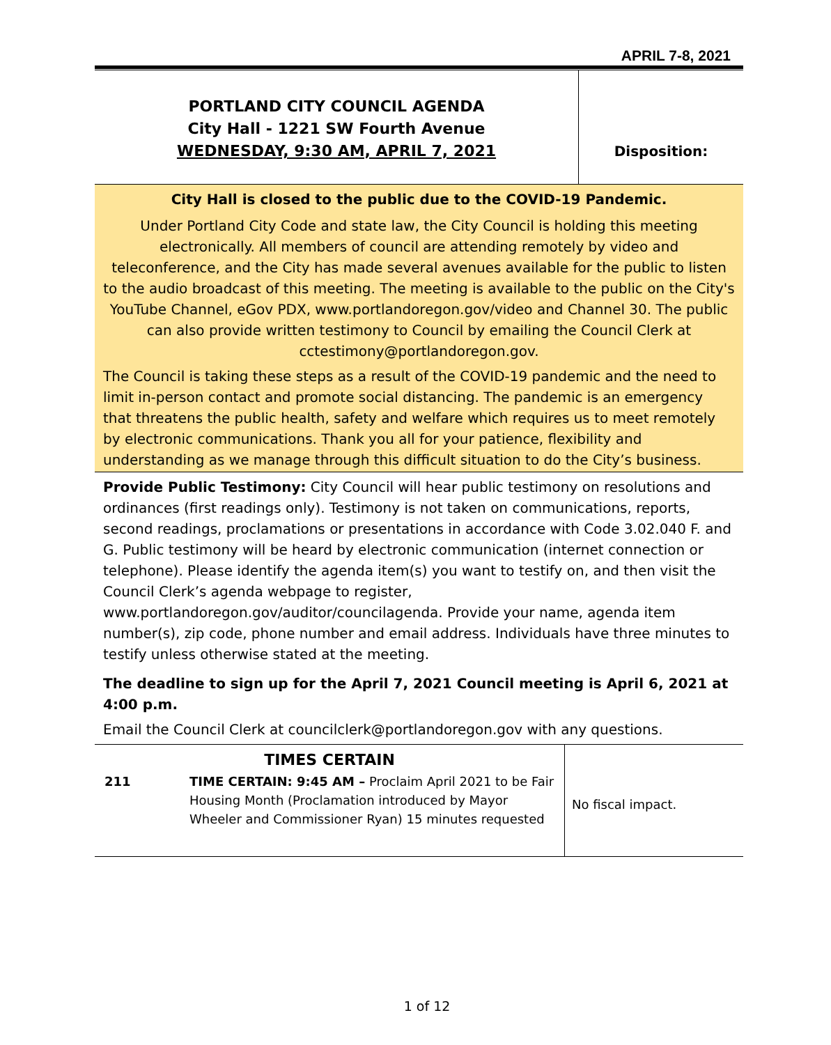APRIL 7-8, 2021
PORTLAND CITY COUNCIL AGENDA
City Hall - 1221 SW Fourth Avenue
WEDNESDAY, 9:30 AM, APRIL 7, 2021
Disposition:
City Hall is closed to the public due to the COVID-19 Pandemic.
Under Portland City Code and state law, the City Council is holding this meeting electronically. All members of council are attending remotely by video and teleconference, and the City has made several avenues available for the public to listen to the audio broadcast of this meeting. The meeting is available to the public on the City's YouTube Channel, eGov PDX, www.portlandoregon.gov/video and Channel 30. The public can also provide written testimony to Council by emailing the Council Clerk at cctestimony@portlandoregon.gov.
The Council is taking these steps as a result of the COVID-19 pandemic and the need to limit in-person contact and promote social distancing. The pandemic is an emergency that threatens the public health, safety and welfare which requires us to meet remotely by electronic communications. Thank you all for your patience, flexibility and understanding as we manage through this difficult situation to do the City’s business.
Provide Public Testimony: City Council will hear public testimony on resolutions and ordinances (first readings only). Testimony is not taken on communications, reports, second readings, proclamations or presentations in accordance with Code 3.02.040 F. and G. Public testimony will be heard by electronic communication (internet connection or telephone). Please identify the agenda item(s) you want to testify on, and then visit the Council Clerk’s agenda webpage to register, www.portlandoregon.gov/auditor/councilagenda. Provide your name, agenda item number(s), zip code, phone number and email address. Individuals have three minutes to testify unless otherwise stated at the meeting.
The deadline to sign up for the April 7, 2021 Council meeting is April 6, 2021 at 4:00 p.m.
Email the Council Clerk at councilclerk@portlandoregon.gov with any questions.
| TIMES CERTAIN | | No fiscal impact. |
| 211 | TIME CERTAIN: 9:45 AM – Proclaim April 2021 to be Fair Housing Month (Proclamation introduced by Mayor Wheeler and Commissioner Ryan) 15 minutes requested | |
1 of 12